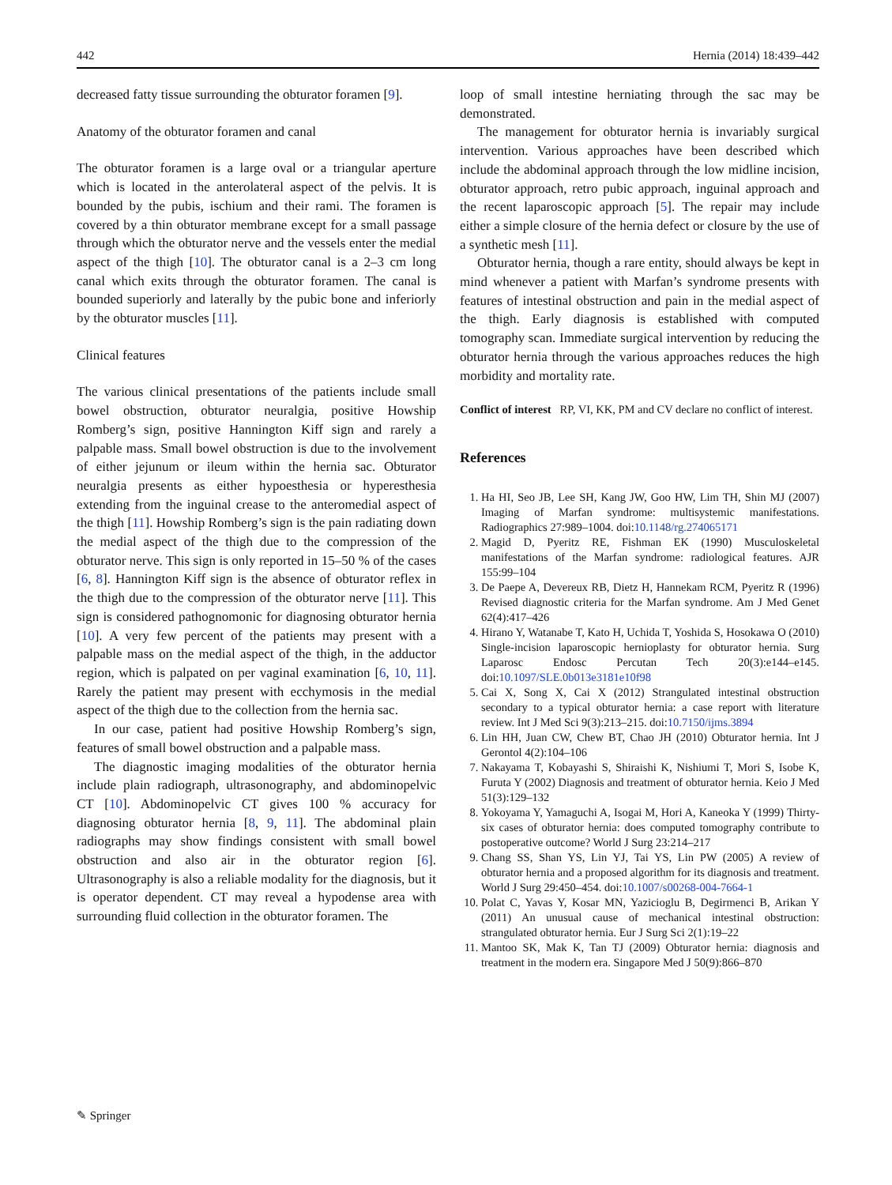442 Hernia (2014) 18:439–442
decreased fatty tissue surrounding the obturator foramen [9].
Anatomy of the obturator foramen and canal
The obturator foramen is a large oval or a triangular aperture which is located in the anterolateral aspect of the pelvis. It is bounded by the pubis, ischium and their rami. The foramen is covered by a thin obturator membrane except for a small passage through which the obturator nerve and the vessels enter the medial aspect of the thigh [10]. The obturator canal is a 2–3 cm long canal which exits through the obturator foramen. The canal is bounded superiorly and laterally by the pubic bone and inferiorly by the obturator muscles [11].
Clinical features
The various clinical presentations of the patients include small bowel obstruction, obturator neuralgia, positive Howship Romberg’s sign, positive Hannington Kiff sign and rarely a palpable mass. Small bowel obstruction is due to the involvement of either jejunum or ileum within the hernia sac. Obturator neuralgia presents as either hypoesthesia or hyperesthesia extending from the inguinal crease to the anteromedial aspect of the thigh [11]. Howship Romberg’s sign is the pain radiating down the medial aspect of the thigh due to the compression of the obturator nerve. This sign is only reported in 15–50 % of the cases [6, 8]. Hannington Kiff sign is the absence of obturator reflex in the thigh due to the compression of the obturator nerve [11]. This sign is considered pathognomonic for diagnosing obturator hernia [10]. A very few percent of the patients may present with a palpable mass on the medial aspect of the thigh, in the adductor region, which is palpated on per vaginal examination [6, 10, 11]. Rarely the patient may present with ecchymosis in the medial aspect of the thigh due to the collection from the hernia sac.
In our case, patient had positive Howship Romberg’s sign, features of small bowel obstruction and a palpable mass.
The diagnostic imaging modalities of the obturator hernia include plain radiograph, ultrasonography, and abdominopelvic CT [10]. Abdominopelvic CT gives 100 % accuracy for diagnosing obturator hernia [8, 9, 11]. The abdominal plain radiographs may show findings consistent with small bowel obstruction and also air in the obturator region [6]. Ultrasonography is also a reliable modality for the diagnosis, but it is operator dependent. CT may reveal a hypodense area with surrounding fluid collection in the obturator foramen. The
loop of small intestine herniating through the sac may be demonstrated.
The management for obturator hernia is invariably surgical intervention. Various approaches have been described which include the abdominal approach through the low midline incision, obturator approach, retro pubic approach, inguinal approach and the recent laparoscopic approach [5]. The repair may include either a simple closure of the hernia defect or closure by the use of a synthetic mesh [11].
Obturator hernia, though a rare entity, should always be kept in mind whenever a patient with Marfan’s syndrome presents with features of intestinal obstruction and pain in the medial aspect of the thigh. Early diagnosis is established with computed tomography scan. Immediate surgical intervention by reducing the obturator hernia through the various approaches reduces the high morbidity and mortality rate.
Conflict of interest RP, VI, KK, PM and CV declare no conflict of interest.
References
1. Ha HI, Seo JB, Lee SH, Kang JW, Goo HW, Lim TH, Shin MJ (2007) Imaging of Marfan syndrome: multisystemic manifestations. Radiographics 27:989–1004. doi:10.1148/rg.274065171
2. Magid D, Pyeritz RE, Fishman EK (1990) Musculoskeletal manifestations of the Marfan syndrome: radiological features. AJR 155:99–104
3. De Paepe A, Devereux RB, Dietz H, Hannekam RCM, Pyeritz R (1996) Revised diagnostic criteria for the Marfan syndrome. Am J Med Genet 62(4):417–426
4. Hirano Y, Watanabe T, Kato H, Uchida T, Yoshida S, Hosokawa O (2010) Single-incision laparoscopic hernioplasty for obturator hernia. Surg Laparosc Endosc Percutan Tech 20(3):e144–e145. doi:10.1097/SLE.0b013e3181e10f98
5. Cai X, Song X, Cai X (2012) Strangulated intestinal obstruction secondary to a typical obturator hernia: a case report with literature review. Int J Med Sci 9(3):213–215. doi:10.7150/ijms.3894
6. Lin HH, Juan CW, Chew BT, Chao JH (2010) Obturator hernia. Int J Gerontol 4(2):104–106
7. Nakayama T, Kobayashi S, Shiraishi K, Nishiumi T, Mori S, Isobe K, Furuta Y (2002) Diagnosis and treatment of obturator hernia. Keio J Med 51(3):129–132
8. Yokoyama Y, Yamaguchi A, Isogai M, Hori A, Kaneoka Y (1999) Thirty-six cases of obturator hernia: does computed tomography contribute to postoperative outcome? World J Surg 23:214–217
9. Chang SS, Shan YS, Lin YJ, Tai YS, Lin PW (2005) A review of obturator hernia and a proposed algorithm for its diagnosis and treatment. World J Surg 29:450–454. doi:10.1007/s00268-004-7664-1
10. Polat C, Yavas Y, Kosar MN, Yazicioglu B, Degirmenci B, Arikan Y (2011) An unusual cause of mechanical intestinal obstruction: strangulated obturator hernia. Eur J Surg Sci 2(1):19–22
11. Mantoo SK, Mak K, Tan TJ (2009) Obturator hernia: diagnosis and treatment in the modern era. Singapore Med J 50(9):866–870
✎ Springer